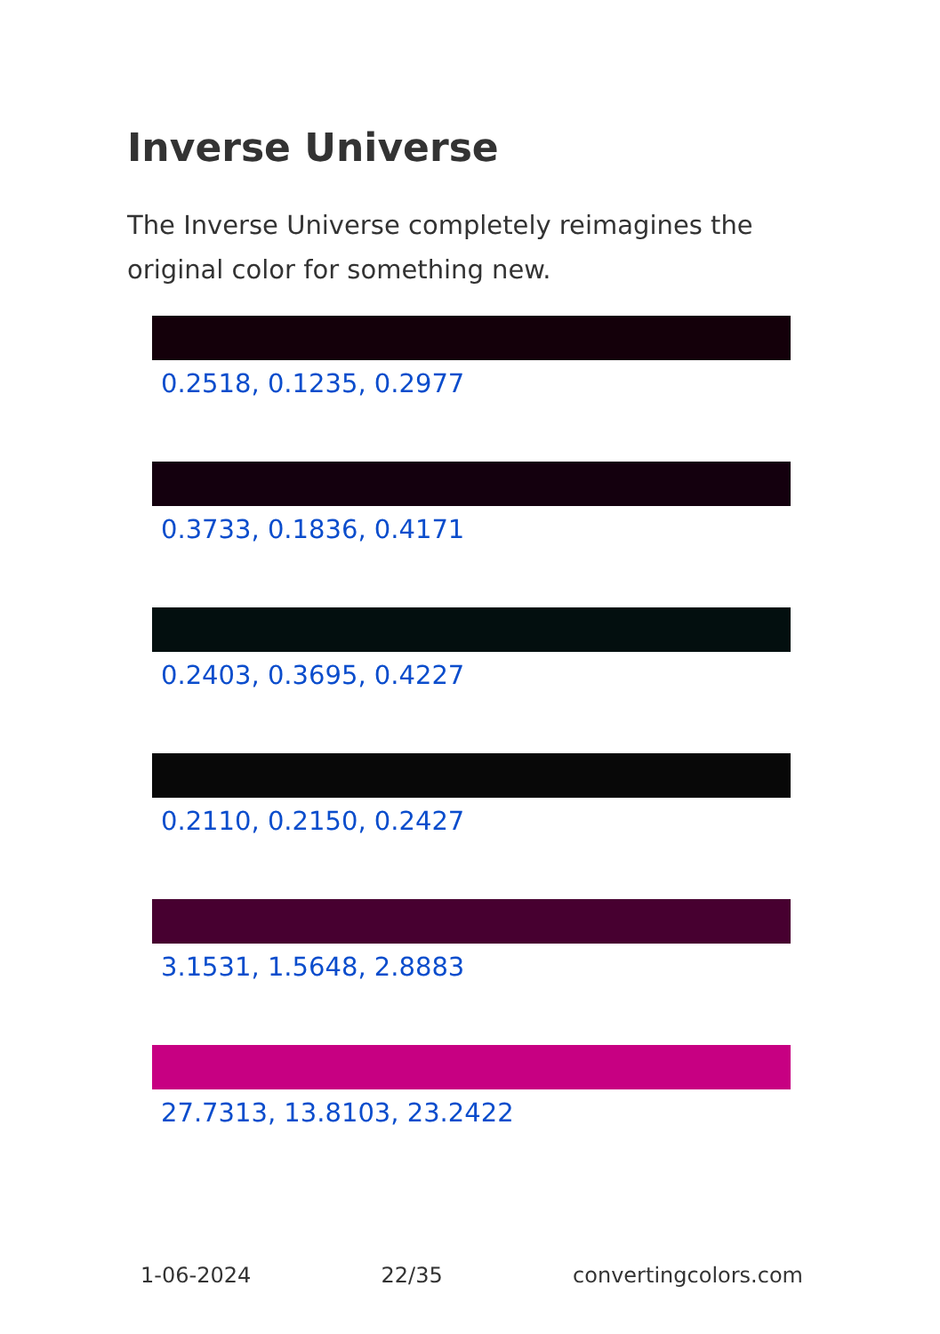Inverse Universe
The Inverse Universe completely reimagines the original color for something new.
0.2518, 0.1235, 0.2977
0.3733, 0.1836, 0.4171
0.2403, 0.3695, 0.4227
0.2110, 0.2150, 0.2427
3.1531, 1.5648, 2.8883
27.7313, 13.8103, 23.2422
1-06-2024 22/35 convertingcolors.com